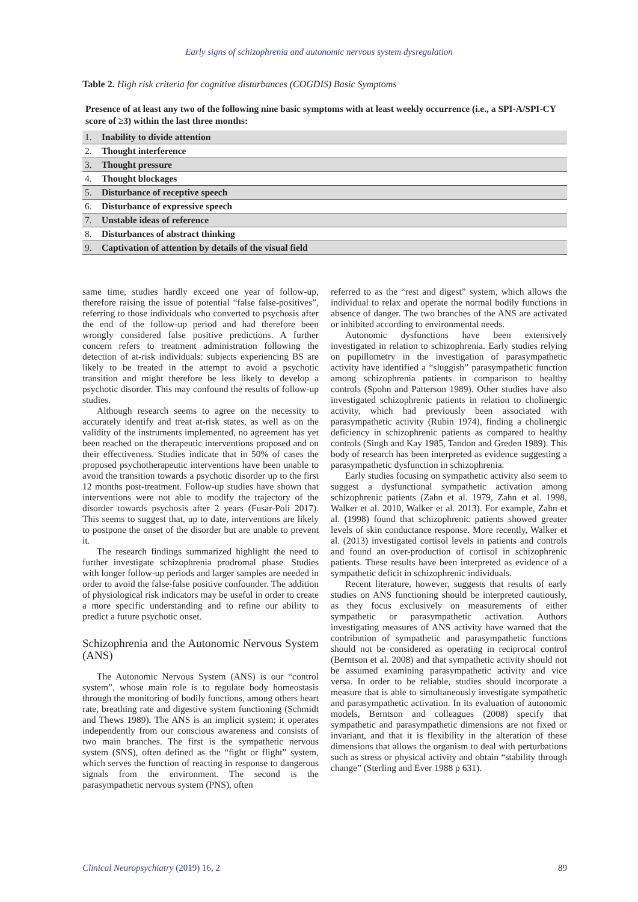Early signs of schizophrenia and autonomic nervous system dysregulation
Table 2. High risk criteria for cognitive disturbances (COGDIS) Basic Symptoms
Presence of at least any two of the following nine basic symptoms with at least weekly occurrence (i.e., a SPI-A/SPI-CY score of ≥3) within the last three months:
| 1. | Inability to divide attention |
| 2. | Thought interference |
| 3. | Thought pressure |
| 4. | Thought blockages |
| 5. | Disturbance of receptive speech |
| 6. | Disturbance of expressive speech |
| 7. | Unstable ideas of reference |
| 8. | Disturbances of abstract thinking |
| 9. | Captivation of attention by details of the visual field |
same time, studies hardly exceed one year of follow-up, therefore raising the issue of potential “false false-positives”, referring to those individuals who converted to psychosis after the end of the follow-up period and had therefore been wrongly considered false positive predictions. A further concern refers to treatment administration following the detection of at-risk individuals: subjects experiencing BS are likely to be treated in the attempt to avoid a psychotic transition and might therefore be less likely to develop a psychotic disorder. This may confound the results of follow-up studies.
Although research seems to agree on the necessity to accurately identify and treat at-risk states, as well as on the validity of the instruments implemented, no agreement has yet been reached on the therapeutic interventions proposed and on their effectiveness. Studies indicate that in 50% of cases the proposed psychotherapeutic interventions have been unable to avoid the transition towards a psychotic disorder up to the first 12 months post-treatment. Follow-up studies have shown that interventions were not able to modify the trajectory of the disorder towards psychosis after 2 years (Fusar-Poli 2017). This seems to suggest that, up to date, interventions are likely to postpone the onset of the disorder but are unable to prevent it.
The research findings summarized highlight the need to further investigate schizophrenia prodromal phase. Studies with longer follow-up periods and larger samples are needed in order to avoid the false-false positive confounder. The addition of physiological risk indicators may be useful in order to create a more specific understanding and to refine our ability to predict a future psychotic onset.
Schizophrenia and the Autonomic Nervous System (ANS)
The Autonomic Nervous System (ANS) is our “control system”, whose main role is to regulate body homeostasis through the monitoring of bodily functions, among others heart rate, breathing rate and digestive system functioning (Schmidt and Thews 1989). The ANS is an implicit system; it operates independently from our conscious awareness and consists of two main branches. The first is the sympathetic nervous system (SNS), often defined as the “fight or flight” system, which serves the function of reacting in response to dangerous signals from the environment. The second is the parasympathetic nervous system (PNS), often
referred to as the “rest and digest” system, which allows the individual to relax and operate the normal bodily functions in absence of danger. The two branches of the ANS are activated or inhibited according to environmental needs.
Autonomic dysfunctions have been extensively investigated in relation to schizophrenia. Early studies relying on pupillometry in the investigation of parasympathetic activity have identified a “sluggish” parasympathetic function among schizophrenia patients in comparison to healthy controls (Spohn and Patterson 1989). Other studies have also investigated schizophrenic patients in relation to cholinergic activity, which had previously been associated with parasympathetic activity (Rubin 1974), finding a cholinergic deficiency in schizophrenic patients as compared to healthy controls (Singh and Kay 1985, Tandon and Greden 1989). This body of research has been interpreted as evidence suggesting a parasympathetic dysfunction in schizophrenia.
Early studies focusing on sympathetic activity also seem to suggest a dysfunctional sympathetic activation among schizophrenic patients (Zahn et al. 1979, Zahn et al. 1998, Walker et al. 2010, Walker et al. 2013). For example, Zahn et al. (1998) found that schizophrenic patients showed greater levels of skin conductance response. More recently, Walker et al. (2013) investigated cortisol levels in patients and controls and found an over-production of cortisol in schizophrenic patients. These results have been interpreted as evidence of a sympathetic deficit in schizophrenic individuals.
Recent literature, however, suggests that results of early studies on ANS functioning should be interpreted cautiously, as they focus exclusively on measurements of either sympathetic or parasympathetic activation. Authors investigating measures of ANS activity have warned that the contribution of sympathetic and parasympathetic functions should not be considered as operating in reciprocal control (Berntson et al. 2008) and that sympathetic activity should not be assumed examining parasympathetic activity and vice versa. In order to be reliable, studies should incorporate a measure that is able to simultaneously investigate sympathetic and parasympathetic activation. In its evaluation of autonomic models, Berntson and colleagues (2008) specify that sympathetic and parasympathetic dimensions are not fixed or invariant, and that it is flexibility in the alteration of these dimensions that allows the organism to deal with perturbations such as stress or physical activity and obtain “stability through change” (Sterling and Ever 1988 p 631).
Clinical Neuropsychiatry (2019) 16, 2 89